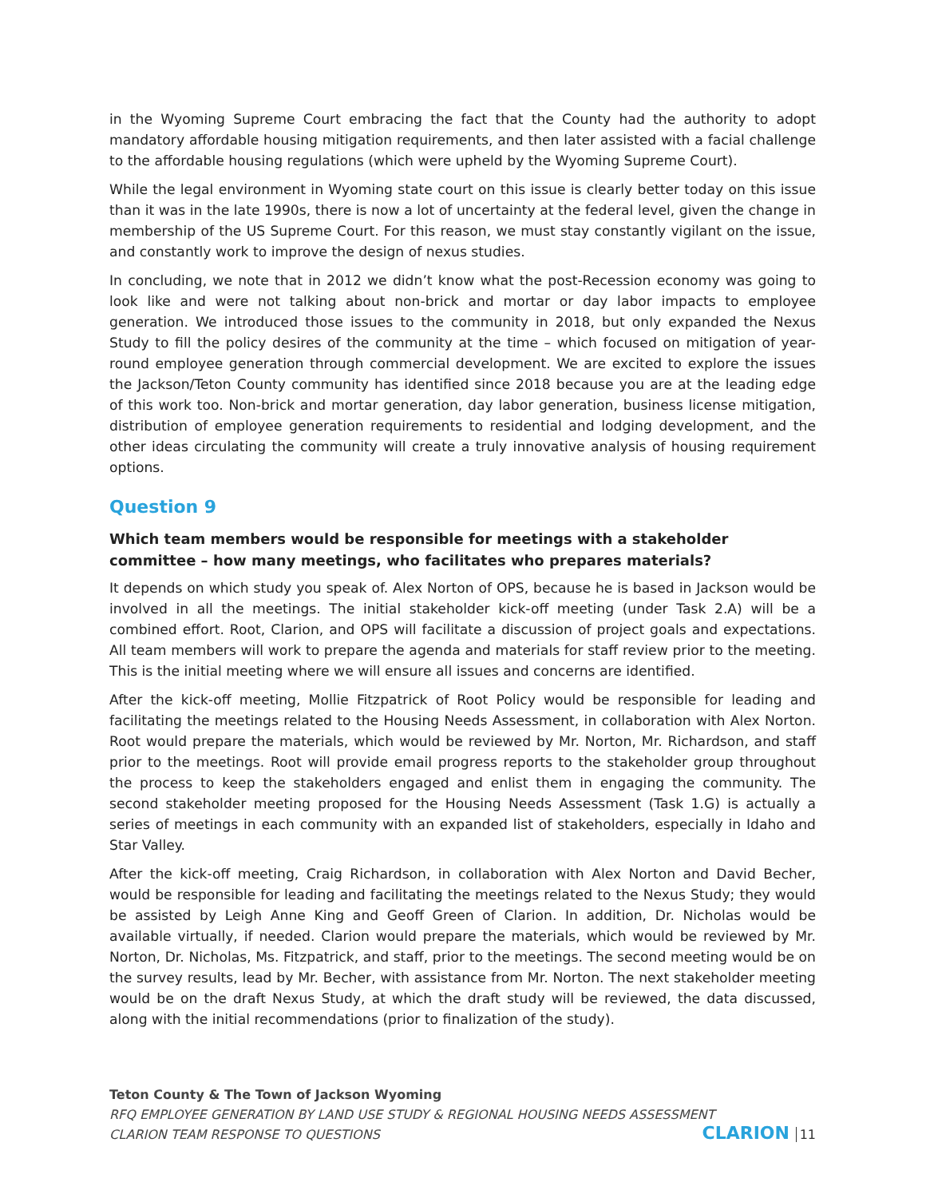in the Wyoming Supreme Court embracing the fact that the County had the authority to adopt mandatory affordable housing mitigation requirements, and then later assisted with a facial challenge to the affordable housing regulations (which were upheld by the Wyoming Supreme Court).
While the legal environment in Wyoming state court on this issue is clearly better today on this issue than it was in the late 1990s, there is now a lot of uncertainty at the federal level, given the change in membership of the US Supreme Court. For this reason, we must stay constantly vigilant on the issue, and constantly work to improve the design of nexus studies.
In concluding, we note that in 2012 we didn’t know what the post-Recession economy was going to look like and were not talking about non-brick and mortar or day labor impacts to employee generation. We introduced those issues to the community in 2018, but only expanded the Nexus Study to fill the policy desires of the community at the time – which focused on mitigation of year-round employee generation through commercial development. We are excited to explore the issues the Jackson/Teton County community has identified since 2018 because you are at the leading edge of this work too. Non-brick and mortar generation, day labor generation, business license mitigation, distribution of employee generation requirements to residential and lodging development, and the other ideas circulating the community will create a truly innovative analysis of housing requirement options.
Question 9
Which team members would be responsible for meetings with a stakeholder committee – how many meetings, who facilitates who prepares materials?
It depends on which study you speak of. Alex Norton of OPS, because he is based in Jackson would be involved in all the meetings. The initial stakeholder kick-off meeting (under Task 2.A) will be a combined effort. Root, Clarion, and OPS will facilitate a discussion of project goals and expectations. All team members will work to prepare the agenda and materials for staff review prior to the meeting. This is the initial meeting where we will ensure all issues and concerns are identified.
After the kick-off meeting, Mollie Fitzpatrick of Root Policy would be responsible for leading and facilitating the meetings related to the Housing Needs Assessment, in collaboration with Alex Norton. Root would prepare the materials, which would be reviewed by Mr. Norton, Mr. Richardson, and staff prior to the meetings. Root will provide email progress reports to the stakeholder group throughout the process to keep the stakeholders engaged and enlist them in engaging the community. The second stakeholder meeting proposed for the Housing Needs Assessment (Task 1.G) is actually a series of meetings in each community with an expanded list of stakeholders, especially in Idaho and Star Valley.
After the kick-off meeting, Craig Richardson, in collaboration with Alex Norton and David Becher, would be responsible for leading and facilitating the meetings related to the Nexus Study; they would be assisted by Leigh Anne King and Geoff Green of Clarion. In addition, Dr. Nicholas would be available virtually, if needed. Clarion would prepare the materials, which would be reviewed by Mr. Norton, Dr. Nicholas, Ms. Fitzpatrick, and staff, prior to the meetings. The second meeting would be on the survey results, lead by Mr. Becher, with assistance from Mr. Norton. The next stakeholder meeting would be on the draft Nexus Study, at which the draft study will be reviewed, the data discussed, along with the initial recommendations (prior to finalization of the study).
Teton County & The Town of Jackson Wyoming
RFQ EMPLOYEE GENERATION BY LAND USE STUDY & REGIONAL HOUSING NEEDS ASSESSMENT
CLARION TEAM RESPONSE TO QUESTIONS
CLARION 11